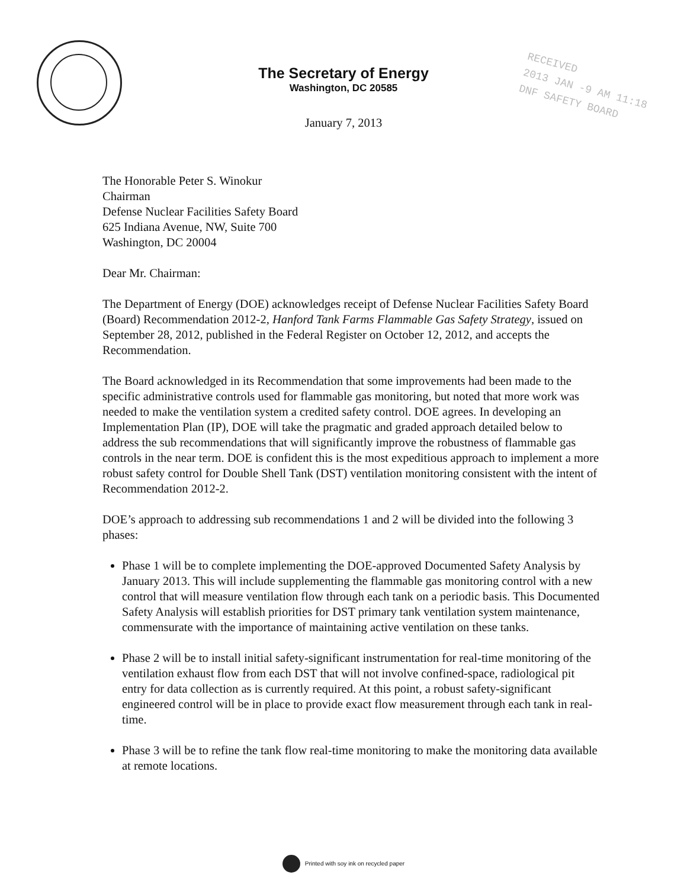The Secretary of Energy
Washington, DC 20585
January 7, 2013
RECEIVED
2013 JAN -9 AM 11:18
DNF SAFETY BOARD
The Honorable Peter S. Winokur
Chairman
Defense Nuclear Facilities Safety Board
625 Indiana Avenue, NW, Suite 700
Washington, DC 20004
Dear Mr. Chairman:
The Department of Energy (DOE) acknowledges receipt of Defense Nuclear Facilities Safety Board (Board) Recommendation 2012-2, Hanford Tank Farms Flammable Gas Safety Strategy, issued on September 28, 2012, published in the Federal Register on October 12, 2012, and accepts the Recommendation.
The Board acknowledged in its Recommendation that some improvements had been made to the specific administrative controls used for flammable gas monitoring, but noted that more work was needed to make the ventilation system a credited safety control. DOE agrees. In developing an Implementation Plan (IP), DOE will take the pragmatic and graded approach detailed below to address the sub recommendations that will significantly improve the robustness of flammable gas controls in the near term. DOE is confident this is the most expeditious approach to implement a more robust safety control for Double Shell Tank (DST) ventilation monitoring consistent with the intent of Recommendation 2012-2.
DOE’s approach to addressing sub recommendations 1 and 2 will be divided into the following 3 phases:
Phase 1 will be to complete implementing the DOE-approved Documented Safety Analysis by January 2013. This will include supplementing the flammable gas monitoring control with a new control that will measure ventilation flow through each tank on a periodic basis. This Documented Safety Analysis will establish priorities for DST primary tank ventilation system maintenance, commensurate with the importance of maintaining active ventilation on these tanks.
Phase 2 will be to install initial safety-significant instrumentation for real-time monitoring of the ventilation exhaust flow from each DST that will not involve confined-space, radiological pit entry for data collection as is currently required. At this point, a robust safety-significant engineered control will be in place to provide exact flow measurement through each tank in real-time.
Phase 3 will be to refine the tank flow real-time monitoring to make the monitoring data available at remote locations.
Printed with soy ink on recycled paper